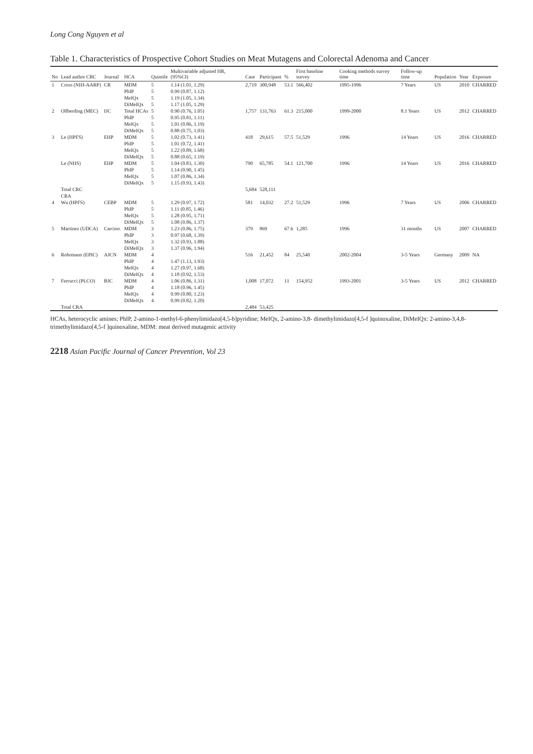Long Cong Nguyen et al
Table 1. Characteristics of Prospective Cohort Studies on Meat Mutagens and Colorectal Adenoma and Cancer
| No | Lead author CRC | Journal | HCA | Quintile | Multivariable adjusted HR, (95%CI) | Case | Participant | % | First baseline survey | Cooking methods survey time | Follow-up time | Population | Year | Exposure |
| --- | --- | --- | --- | --- | --- | --- | --- | --- | --- | --- | --- | --- | --- | --- |
| 1 | Cross (NIH-AARP) | CR | MDM | 5 | 1.14 (1.01, 1.29) | 2,719 | 300,948 | 53.1 | 566,402 | 1995-1996 | 7 Years | US | 2010 | CHARRED |
| | | | PhIP | 5 | 0.99 (0.87, 1.12) | | | | | | | | | |
| | | | MeIQx | 5 | 1.19 (1.05, 1.34) | | | | | | | | | |
| | | | DiMeIQx | 5 | 1.17 (1.05, 1.29) | | | | | | | | | |
| 2 | Ollberding (MEC) | IJC | Total HCAs | 5 | 0.90 (0.76, 1.05) | 1,757 | 131,763 | 61.3 | 215,000 | 1999-2000 | 8.1 Years | US | 2012 | CHARRED |
| | | | PhIP | 5 | 0.95 (0.81, 1.11) | | | | | | | | | |
| | | | MeIQx | 5 | 1.01 (0.86, 1.19) | | | | | | | | | |
| | | | DiMeIQx | 5 | 0.88 (0.75, 1.03) | | | | | | | | | |
| 3 | Le (HPFS) | EHP | MDM | 5 | 1.02 (0.73, 1.41) | 418 | 29,615 | 57.5 | 51,529 | 1996 | 14 Years | US | 2016 | CHARRED |
| | | | PhIP | 5 | 1.01 (0.72, 1.41) | | | | | | | | | |
| | | | MeIQx | 5 | 1.22 (0.89, 1.68) | | | | | | | | | |
| | | | DiMeIQx | 5 | 0.88 (0.65, 1.19) | | | | | | | | | |
| | Le (NHS) | EHP | MDM | 5 | 1.04 (0.83, 1.30) | 790 | 65,785 | 54.1 | 121,700 | 1996 | 14 Years | US | 2016 | CHARRED |
| | | | PhIP | 5 | 1.14 (0.90, 1.45) | | | | | | | | | |
| | | | MeIQx | 5 | 1.07 (0.86, 1.34) | | | | | | | | | |
| | | | DiMeIQx | 5 | 1.15 (0.93, 1.43) | | | | | | | | | |
| | Total CRC | | | | | 5,684 | 528,111 | | | | | | | |
| | CRA | | | | | | | | | | | | | |
| 4 | Wu (HPFS) | CEBP | MDM | 5 | 1.29 (0.97, 1.72) | 581 | 14,032 | 27.2 | 51,529 | 1996 | 7 Years | US | 2006 | CHARRED |
| | | | PhIP | 5 | 1.11 (0.85, 1.46) | | | | | | | | | |
| | | | MeIQx | 5 | 1.28 (0.95, 1.71) | | | | | | | | | |
| | | | DiMeIQx | 5 | 1.08 (0.86, 1.37) | | | | | | | | | |
| 5 | Martinez (UDCA) | Carcino. | MDM | 3 | 1.23 (0.86, 1.75) | 379 | 869 | 67.6 | 1,285 | 1996 | 31 months | US | 2007 | CHARRED |
| | | | PhIP | 3 | 0.97 (0.68, 1.39) | | | | | | | | | |
| | | | MeIQx | 3 | 1.32 (0.93, 1.88) | | | | | | | | | |
| | | | DiMeIQx | 3 | 1.37 (0.96, 1.94) | | | | | | | | | |
| 6 | Rohrmann (EPIC) | AJCN | MDM | 4 | | 516 | 21,452 | 84 | 25,540 | 2002-2004 | 3-5 Years | Germany | 2009 | NA |
| | | | PhIP | 4 | 1.47 (1.13, 1.93) | | | | | | | | | |
| | | | MeIQx | 4 | 1.27 (0.97, 1.68) | | | | | | | | | |
| | | | DiMeIQx | 4 | 1.18 (0.92, 1.53) | | | | | | | | | |
| 7 | Ferrucci (PLCO) | BJC | MDM | 4 | 1.06 (0.86, 1.31) | 1,008 | 17,072 | 11 | 154,952 | 1993-2001 | 3-5 Years | US | 2012 | CHARRED |
| | | | PhIP | 4 | 1.18 (0.96, 1.45) | | | | | | | | | |
| | | | MeIQx | 4 | 0.99 (0.80, 1.23) | | | | | | | | | |
| | | | DiMeIQx | 4 | 0.99 (0.82, 1.20) | | | | | | | | | |
| | Total CRA | | | | | 2,484 | 53,425 | | | | | | | |
HCAs, heterocyclic amines; PhIP, 2-amino-1-methyl-6-phenylimidazo[4,5-b]pyridine; MeIQx, 2-amino-3,8- dimethylimidazo[4,5-f ]quinoxaline, DiMeIQx: 2-amino-3,4,8-trimethylimidazo[4,5-f ]quinoxaline, MDM: meat derived mutagenic activity
2218 Asian Pacific Journal of Cancer Prevention, Vol 23